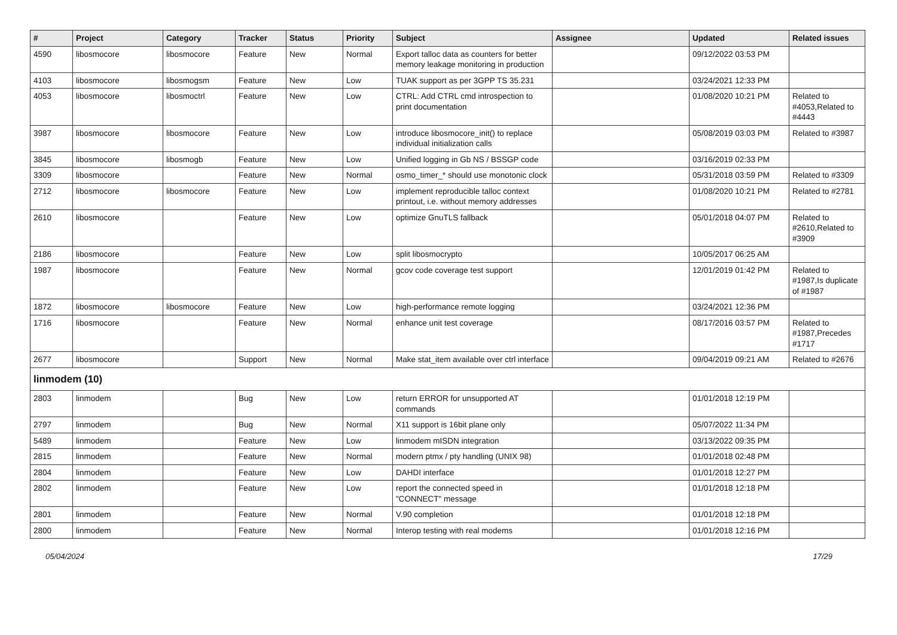| # | Project | Category | Tracker | Status | Priority | Subject | Assignee | Updated | Related issues |
| --- | --- | --- | --- | --- | --- | --- | --- | --- | --- |
| 4590 | libosmocore | libosmocore | Feature | New | Normal | Export talloc data as counters for better memory leakage monitoring in production | | 09/12/2022 03:53 PM | |
| 4103 | libosmocore | libosmogsm | Feature | New | Low | TUAK support as per 3GPP TS 35.231 | | 03/24/2021 12:33 PM | |
| 4053 | libosmocore | libosmoctrl | Feature | New | Low | CTRL: Add CTRL cmd introspection to print documentation | | 01/08/2020 10:21 PM | Related to #4053,Related to #4443 |
| 3987 | libosmocore | libosmocore | Feature | New | Low | introduce libosmocore_init() to replace individual initialization calls | | 05/08/2019 03:03 PM | Related to #3987 |
| 3845 | libosmocore | libosmogb | Feature | New | Low | Unified logging in Gb NS / BSSGP code | | 03/16/2019 02:33 PM | |
| 3309 | libosmocore | | Feature | New | Normal | osmo_timer_* should use monotonic clock | | 05/31/2018 03:59 PM | Related to #3309 |
| 2712 | libosmocore | libosmocore | Feature | New | Low | implement reproducible talloc context printout, i.e. without memory addresses | | 01/08/2020 10:21 PM | Related to #2781 |
| 2610 | libosmocore | | Feature | New | Low | optimize GnuTLS fallback | | 05/01/2018 04:07 PM | Related to #2610,Related to #3909 |
| 2186 | libosmocore | | Feature | New | Low | split libosmocrypto | | 10/05/2017 06:25 AM | |
| 1987 | libosmocore | | Feature | New | Normal | gcov code coverage test support | | 12/01/2019 01:42 PM | Related to #1987,Is duplicate of #1987 |
| 1872 | libosmocore | libosmocore | Feature | New | Low | high-performance remote logging | | 03/24/2021 12:36 PM | |
| 1716 | libosmocore | | Feature | New | Normal | enhance unit test coverage | | 08/17/2016 03:57 PM | Related to #1987,Precedes #1717 |
| 2677 | libosmocore | | Support | New | Normal | Make stat_item available over ctrl interface | | 09/04/2019 09:21 AM | Related to #2676 |
| linmodem (10) | | | | | | | | | |
| 2803 | linmodem | | Bug | New | Low | return ERROR for unsupported AT commands | | 01/01/2018 12:19 PM | |
| 2797 | linmodem | | Bug | New | Normal | X11 support is 16bit plane only | | 05/07/2022 11:34 PM | |
| 5489 | linmodem | | Feature | New | Low | linmodem mISDN integration | | 03/13/2022 09:35 PM | |
| 2815 | linmodem | | Feature | New | Normal | modern ptmx / pty handling (UNIX 98) | | 01/01/2018 02:48 PM | |
| 2804 | linmodem | | Feature | New | Low | DAHDI interface | | 01/01/2018 12:27 PM | |
| 2802 | linmodem | | Feature | New | Low | report the connected speed in "CONNECT" message | | 01/01/2018 12:18 PM | |
| 2801 | linmodem | | Feature | New | Normal | V.90 completion | | 01/01/2018 12:18 PM | |
| 2800 | linmodem | | Feature | New | Normal | Interop testing with real modems | | 01/01/2018 12:16 PM | |
05/04/2024 17/29